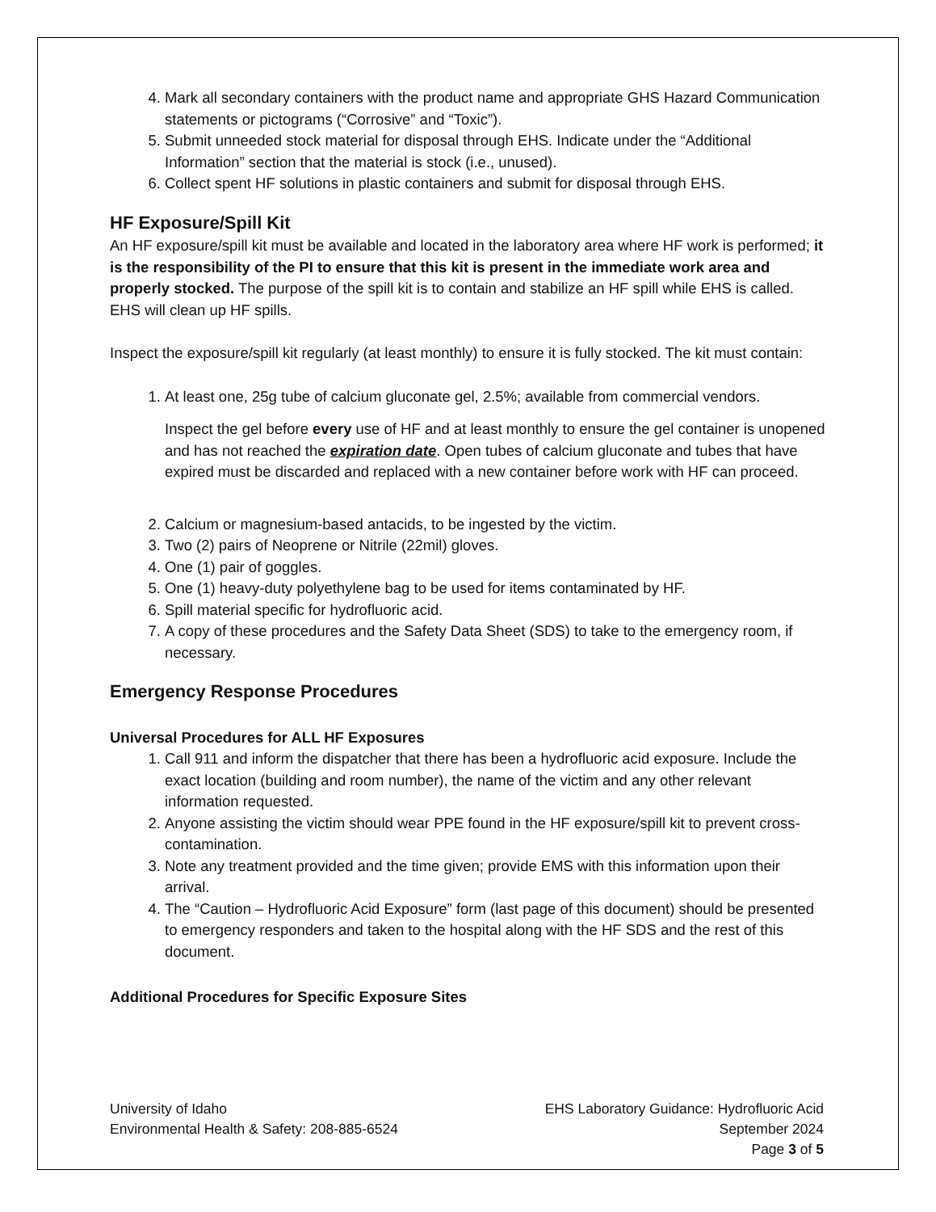4. Mark all secondary containers with the product name and appropriate GHS Hazard Communication statements or pictograms (“Corrosive” and “Toxic”).
5. Submit unneeded stock material for disposal through EHS. Indicate under the “Additional Information” section that the material is stock (i.e., unused).
6. Collect spent HF solutions in plastic containers and submit for disposal through EHS.
HF Exposure/Spill Kit
An HF exposure/spill kit must be available and located in the laboratory area where HF work is performed; it is the responsibility of the PI to ensure that this kit is present in the immediate work area and properly stocked. The purpose of the spill kit is to contain and stabilize an HF spill while EHS is called. EHS will clean up HF spills.
Inspect the exposure/spill kit regularly (at least monthly) to ensure it is fully stocked. The kit must contain:
1. At least one, 25g tube of calcium gluconate gel, 2.5%; available from commercial vendors.
Inspect the gel before every use of HF and at least monthly to ensure the gel container is unopened and has not reached the expiration date. Open tubes of calcium gluconate and tubes that have expired must be discarded and replaced with a new container before work with HF can proceed.
2. Calcium or magnesium-based antacids, to be ingested by the victim.
3. Two (2) pairs of Neoprene or Nitrile (22mil) gloves.
4. One (1) pair of goggles.
5. One (1) heavy-duty polyethylene bag to be used for items contaminated by HF.
6. Spill material specific for hydrofluoric acid.
7. A copy of these procedures and the Safety Data Sheet (SDS) to take to the emergency room, if necessary.
Emergency Response Procedures
Universal Procedures for ALL HF Exposures
1. Call 911 and inform the dispatcher that there has been a hydrofluoric acid exposure. Include the exact location (building and room number), the name of the victim and any other relevant information requested.
2. Anyone assisting the victim should wear PPE found in the HF exposure/spill kit to prevent cross-contamination.
3. Note any treatment provided and the time given; provide EMS with this information upon their arrival.
4. The “Caution – Hydrofluoric Acid Exposure” form (last page of this document) should be presented to emergency responders and taken to the hospital along with the HF SDS and the rest of this document.
Additional Procedures for Specific Exposure Sites
University of Idaho
Environmental Health & Safety: 208-885-6524
EHS Laboratory Guidance: Hydrofluoric Acid
September 2024
Page 3 of 5